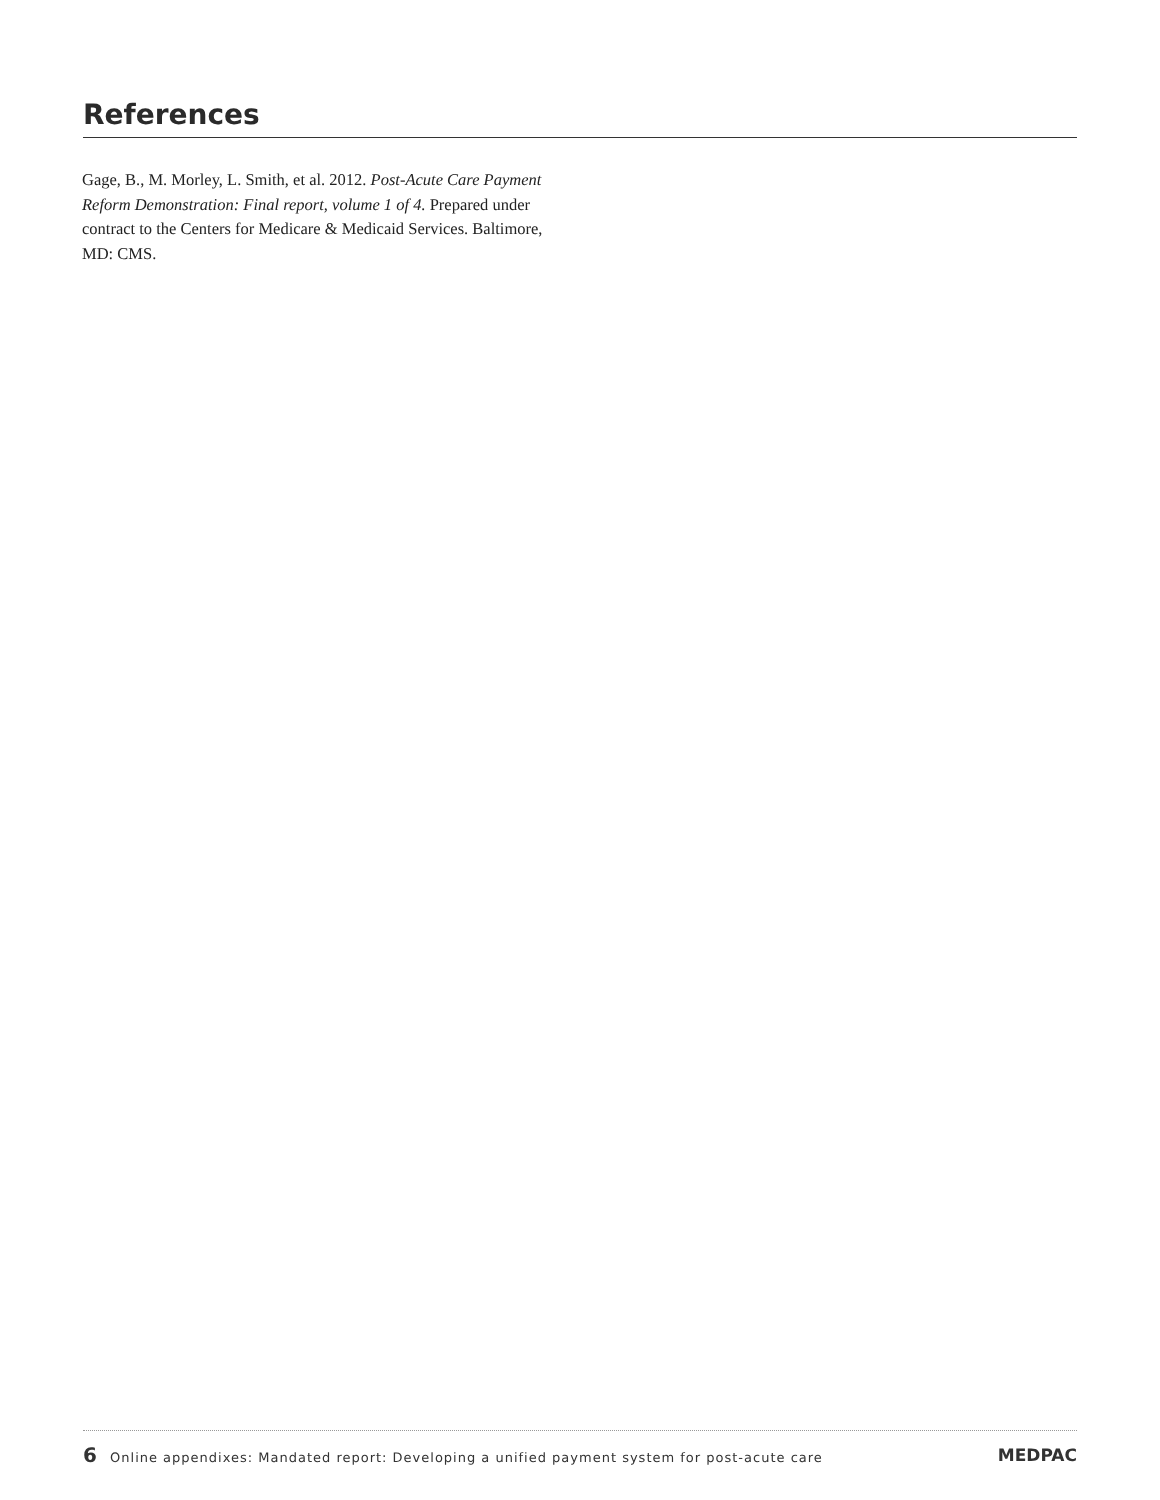References
Gage, B., M. Morley, L. Smith, et al. 2012. Post-Acute Care Payment Reform Demonstration: Final report, volume 1 of 4. Prepared under contract to the Centers for Medicare & Medicaid Services. Baltimore, MD: CMS.
6 Online appendixes: Mandated report: Developing a unified payment system for post-acute care MEDPAC